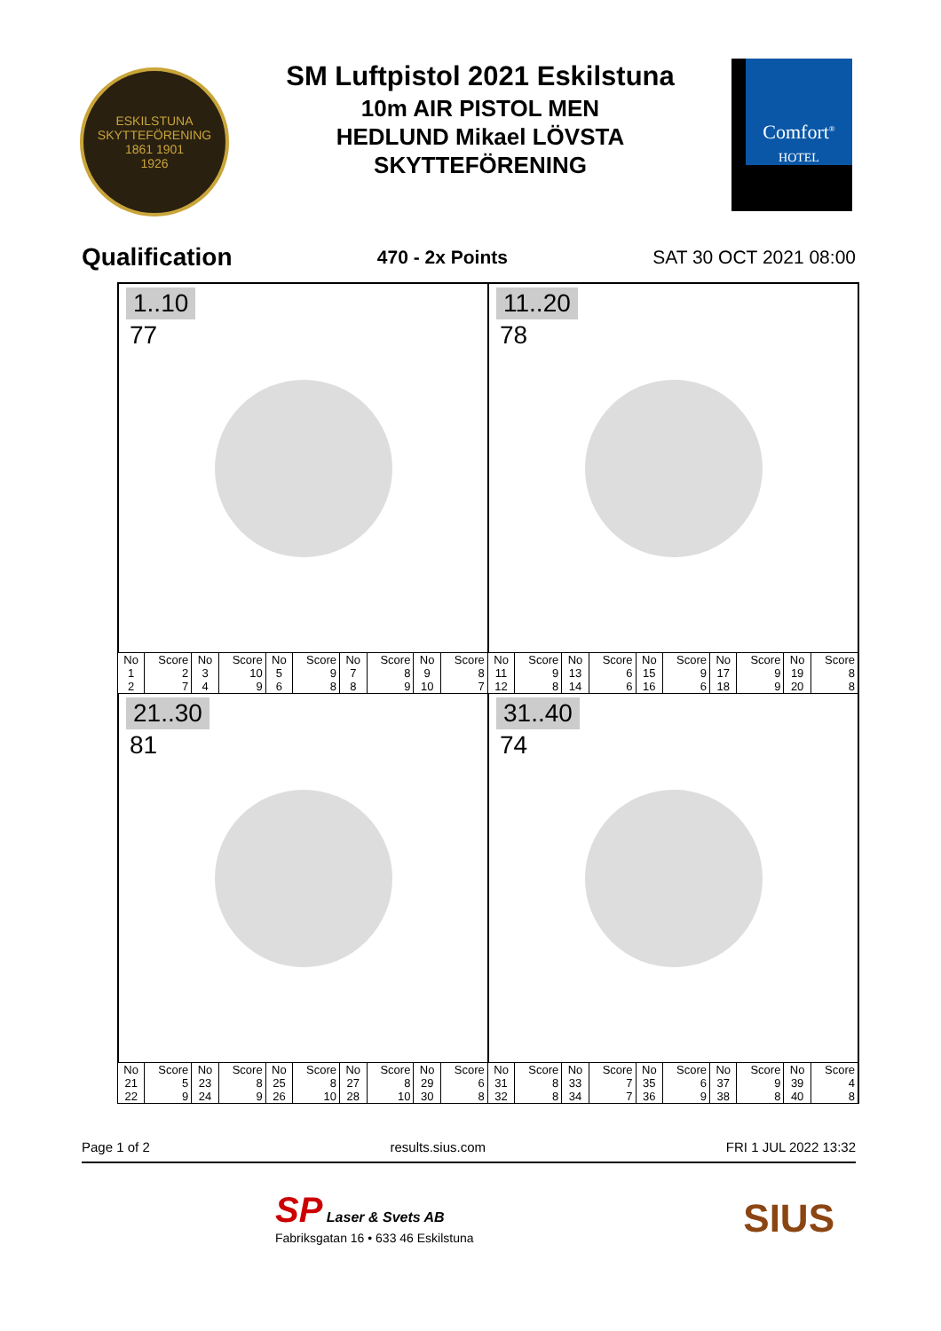ESKILSTUNA SKYTTEFÖRENING
1861 1901
1926
SM Luftpistol 2021 Eskilstuna
10m AIR PISTOL MEN
HEDLUND Mikael LÖVSTA
SKYTTEFÖRENING
Comfort<sup>®</sup>
HOTEL
Qualification 470 - 2x Points SAT 30 OCT 2021 08:00
1..10
77
11..20
78
| No | Score | No | Score | No | Score | No | Score | No | Score | No | Score | No | Score | No | Score | No | Score | No | Score |
| 1 | 2 | 3 | 10 | 5 | 9 | 7 | 8 | 9 | 8 | 11 | 9 | 13 | 6 | 15 | 9 | 17 | 9 | 19 | 8 |
| 2 | 7 | 4 | 9 | 6 | 8 | 8 | 9 | 10 | 7 | 12 | 8 | 14 | 6 | 16 | 6 | 18 | 9 | 20 | 8 |
21..30
81
31..40
74
| No | Score | No | Score | No | Score | No | Score | No | Score | No | Score | No | Score | No | Score | No | Score | No | Score |
| 21 | 5 | 23 | 8 | 25 | 8 | 27 | 8 | 29 | 6 | 31 | 8 | 33 | 7 | 35 | 6 | 37 | 9 | 39 | 4 |
| 22 | 9 | 24 | 9 | 26 | 10 | 28 | 10 | 30 | 8 | 32 | 8 | 34 | 7 | 36 | 9 | 38 | 8 | 40 | 8 |
Page 1 of 2 results.sius.com FRI 1 JUL 2022 13:32
SP Laser & Svets AB
Fabriksgatan 16 • 633 46 Eskilstuna
SIUS